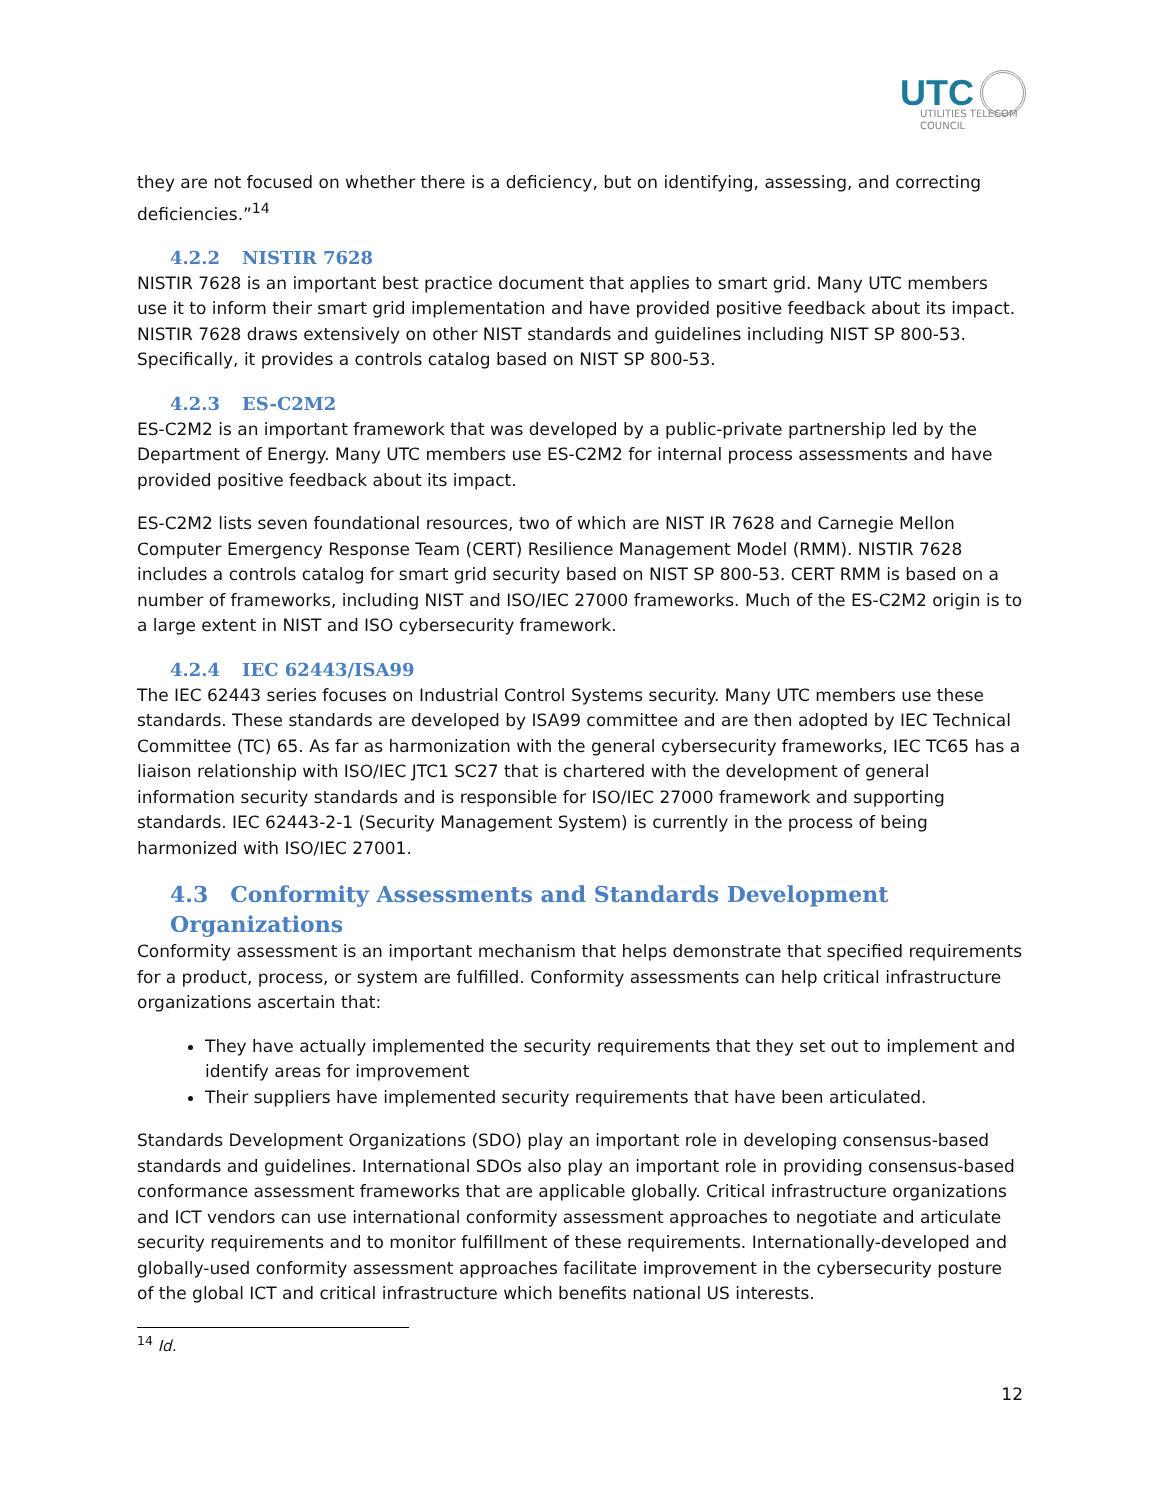UTC
UTILITIES TELECOM
COUNCIL
they are not focused on whether there is a deficiency, but on identifying, assessing, and correcting deficiencies.”<sup>14</sup>
4.2.2 NISTIR 7628
NISTIR 7628 is an important best practice document that applies to smart grid. Many UTC members use it to inform their smart grid implementation and have provided positive feedback about its impact. NISTIR 7628 draws extensively on other NIST standards and guidelines including NIST SP 800-53. Specifically, it provides a controls catalog based on NIST SP 800-53.
4.2.3 ES-C2M2
ES-C2M2 is an important framework that was developed by a public-private partnership led by the Department of Energy. Many UTC members use ES-C2M2 for internal process assessments and have provided positive feedback about its impact.
ES-C2M2 lists seven foundational resources, two of which are NIST IR 7628 and Carnegie Mellon Computer Emergency Response Team (CERT) Resilience Management Model (RMM). NISTIR 7628 includes a controls catalog for smart grid security based on NIST SP 800-53. CERT RMM is based on a number of frameworks, including NIST and ISO/IEC 27000 frameworks. Much of the ES-C2M2 origin is to a large extent in NIST and ISO cybersecurity framework.
4.2.4 IEC 62443/ISA99
The IEC 62443 series focuses on Industrial Control Systems security. Many UTC members use these standards. These standards are developed by ISA99 committee and are then adopted by IEC Technical Committee (TC) 65. As far as harmonization with the general cybersecurity frameworks, IEC TC65 has a liaison relationship with ISO/IEC JTC1 SC27 that is chartered with the development of general information security standards and is responsible for ISO/IEC 27000 framework and supporting standards. IEC 62443-2-1 (Security Management System) is currently in the process of being harmonized with ISO/IEC 27001.
4.3 Conformity Assessments and Standards Development Organizations
Conformity assessment is an important mechanism that helps demonstrate that specified requirements for a product, process, or system are fulfilled. Conformity assessments can help critical infrastructure organizations ascertain that:
They have actually implemented the security requirements that they set out to implement and identify areas for improvement
Their suppliers have implemented security requirements that have been articulated.
Standards Development Organizations (SDO) play an important role in developing consensus-based standards and guidelines. International SDOs also play an important role in providing consensus-based conformance assessment frameworks that are applicable globally. Critical infrastructure organizations and ICT vendors can use international conformity assessment approaches to negotiate and articulate security requirements and to monitor fulfillment of these requirements. Internationally-developed and globally-used conformity assessment approaches facilitate improvement in the cybersecurity posture of the global ICT and critical infrastructure which benefits national US interests.
<sup>14</sup> Id.
12